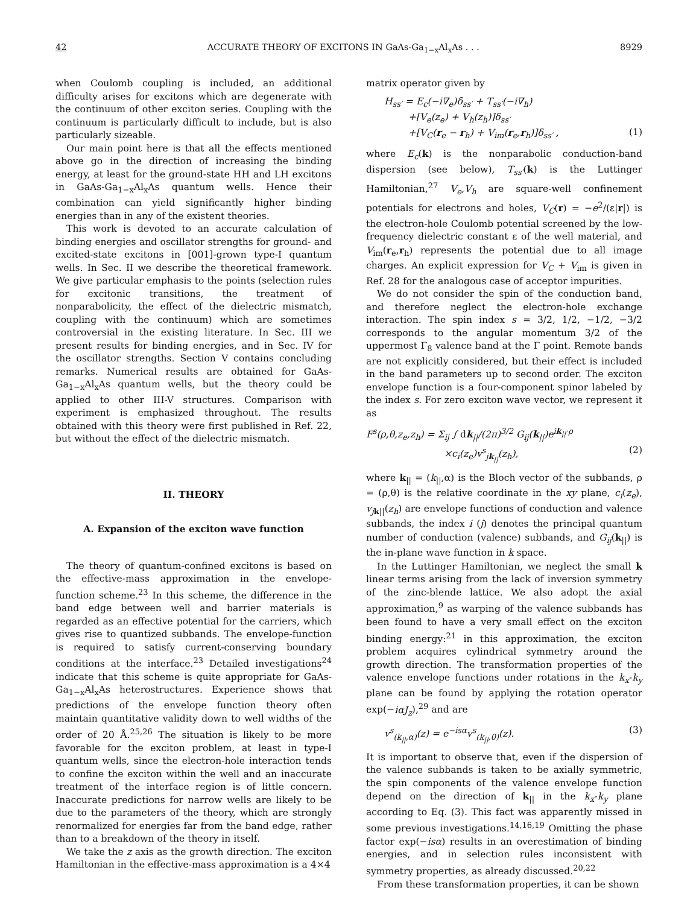42 ACCURATE THEORY OF EXCITONS IN GaAs-Ga<sub>1−x</sub>Al<sub>x</sub>As . . . 8929
when Coulomb coupling is included, an additional difficulty arises for excitons which are degenerate with the continuum of other exciton series. Coupling with the continuum is particularly difficult to include, but is also particularly sizeable.
Our main point here is that all the effects mentioned above go in the direction of increasing the binding energy, at least for the ground-state HH and LH excitons in GaAs-Ga<sub>1−x</sub>Al<sub>x</sub>As quantum wells. Hence their combination can yield significantly higher binding energies than in any of the existent theories.
This work is devoted to an accurate calculation of binding energies and oscillator strengths for ground- and excited-state excitons in [001]-grown type-I quantum wells. In Sec. II we describe the theoretical framework. We give particular emphasis to the points (selection rules for excitonic transitions, the treatment of nonparabolicity, the effect of the dielectric mismatch, coupling with the continuum) which are sometimes controversial in the existing literature. In Sec. III we present results for binding energies, and in Sec. IV for the oscillator strengths. Section V contains concluding remarks. Numerical results are obtained for GaAs-Ga<sub>1−x</sub>Al<sub>x</sub>As quantum wells, but the theory could be applied to other III-V structures. Comparison with experiment is emphasized throughout. The results obtained with this theory were first published in Ref. 22, but without the effect of the dielectric mismatch.
II. THEORY
A. Expansion of the exciton wave function
The theory of quantum-confined excitons is based on the effective-mass approximation in the envelope-function scheme.<sup>23</sup> In this scheme, the difference in the band edge between well and barrier materials is regarded as an effective potential for the carriers, which gives rise to quantized subbands. The envelope-function is required to satisfy current-conserving boundary conditions at the interface.<sup>23</sup> Detailed investigations<sup>24</sup> indicate that this scheme is quite appropriate for GaAs-Ga<sub>1−x</sub>Al<sub>x</sub>As heterostructures. Experience shows that predictions of the envelope function theory often maintain quantitative validity down to well widths of the order of 20 Å.<sup>25,26</sup> The situation is likely to be more favorable for the exciton problem, at least in type-I quantum wells, since the electron-hole interaction tends to confine the exciton within the well and an inaccurate treatment of the interface region is of little concern. Inaccurate predictions for narrow wells are likely to be due to the parameters of the theory, which are strongly renormalized for energies far from the band edge, rather than to a breakdown of the theory in itself.
We take the z axis as the growth direction. The exciton Hamiltonian in the effective-mass approximation is a 4×4
matrix operator given by
H<sub>ss′</sub> = E<sub>c</sub>(−i∇<sub>e</sub>)δ<sub>ss′</sub> + T<sub>ss′</sub>(−i∇<sub>h</sub>)
+[V<sub>e</sub>(z<sub>e</sub>) + V<sub>h</sub>(z<sub>h</sub>)]δ<sub>ss′</sub>
+[V<sub>C</sub>(r<sub>e</sub> − r<sub>h</sub>) + V<sub>im</sub>(r<sub>e</sub>,r<sub>h</sub>)]δ<sub>ss′</sub> , (1)
where E<sub>c</sub>(k) is the nonparabolic conduction-band dispersion (see below), T<sub>ss′</sub>(k) is the Luttinger Hamiltonian,<sup>27</sup> V<sub>e</sub>,V<sub>h</sub> are square-well confinement potentials for electrons and holes, V<sub>C</sub>(r) = −e<sup>2</sup>/(ε|r|) is the electron-hole Coulomb potential screened by the low-frequency dielectric constant ε of the well material, and V<sub>im</sub>(r<sub>e</sub>,r<sub>h</sub>) represents the potential due to all image charges. An explicit expression for V<sub>C</sub> + V<sub>im</sub> is given in Ref. 28 for the analogous case of acceptor impurities.
We do not consider the spin of the conduction band, and therefore neglect the electron-hole exchange interaction. The spin index s = 3/2, 1/2, −1/2, −3/2 corresponds to the angular momentum 3/2 of the uppermost Γ<sub>8</sub> valence band at the Γ point. Remote bands are not explicitly considered, but their effect is included in the band parameters up to second order. The exciton envelope function is a four-component spinor labeled by the index s. For zero exciton wave vector, we represent it as
F<sup>s</sup>(ρ,θ,z<sub>e</sub>,z<sub>h</sub>) = Σ<sub>ij</sub> ∫ dk<sub>||</sub>/(2π)<sup>3/2</sup> G<sub>ij</sub>(k<sub>||</sub>)e<sup>ik<sub>||</sub>·ρ</sup>
×c<sub>i</sub>(z<sub>e</sub>)v<sup>s</sup><sub>jk<sub>||</sub></sub>(z<sub>h</sub>), (2)
where k<sub>||</sub> = (k<sub>||</sub>,α) is the Bloch vector of the subbands, ρ = (ρ,θ) is the relative coordinate in the xy plane, c<sub>i</sub>(z<sub>e</sub>), v<sub>j</sub><sub>k||</sub>(z<sub>h</sub>) are envelope functions of conduction and valence subbands, the index i (j) denotes the principal quantum number of conduction (valence) subbands, and G<sub>ij</sub>(k<sub>||</sub>) is the in-plane wave function in k space.
In the Luttinger Hamiltonian, we neglect the small k linear terms arising from the lack of inversion symmetry of the zinc-blende lattice. We also adopt the axial approximation,<sup>9</sup> as warping of the valence subbands has been found to have a very small effect on the exciton binding energy:<sup>21</sup> in this approximation, the exciton problem acquires cylindrical symmetry around the growth direction. The transformation properties of the valence envelope functions under rotations in the k<sub>x</sub>-k<sub>y</sub> plane can be found by applying the rotation operator exp(−iαJ<sub>z</sub>),<sup>29</sup> and are
v<sup>s</sup><sub>(k<sub>||</sub>,α)</sub>(z) = e<sup>−isα</sup>v<sup>s</sup><sub>(k<sub>||</sub>,0)</sub>(z). (3)
It is important to observe that, even if the dispersion of the valence subbands is taken to be axially symmetric, the spin components of the valence envelope function depend on the direction of k<sub>||</sub> in the k<sub>x</sub>-k<sub>y</sub> plane according to Eq. (3). This fact was apparently missed in some previous investigations.<sup>14,16,19</sup> Omitting the phase factor exp(−isα) results in an overestimation of binding energies, and in selection rules inconsistent with symmetry properties, as already discussed.<sup>20,22</sup>
From these transformation properties, it can be shown